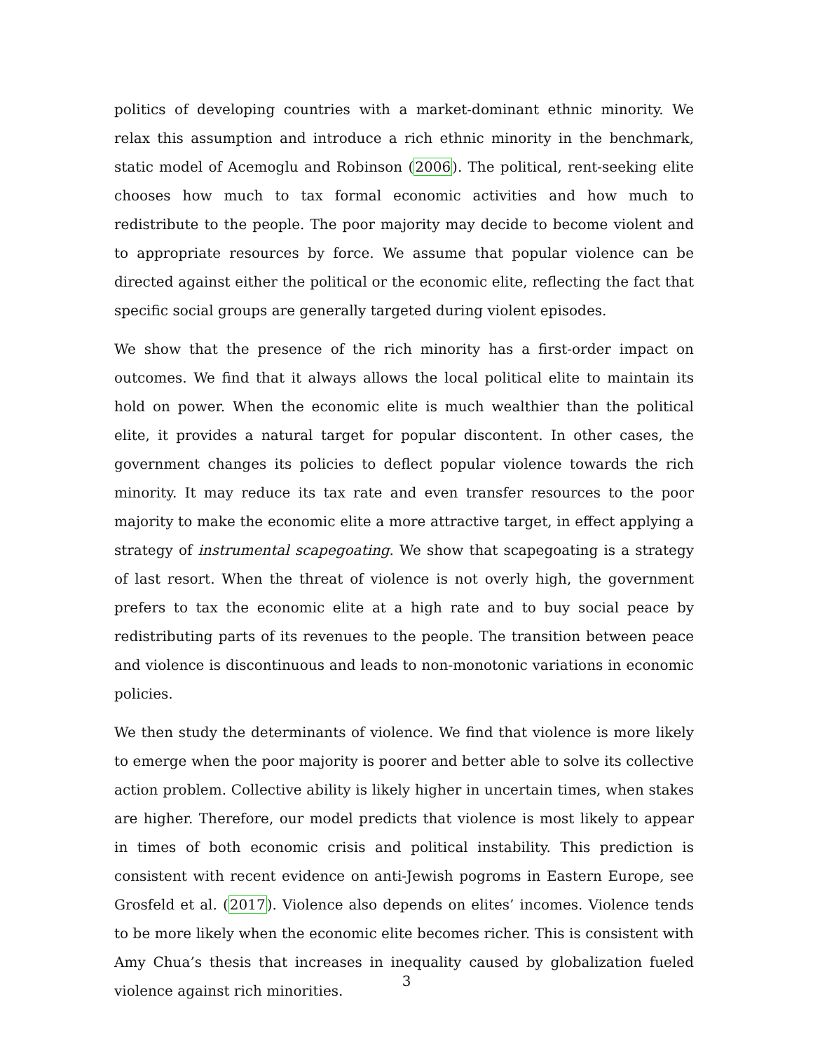politics of developing countries with a market-dominant ethnic minority. We relax this assumption and introduce a rich ethnic minority in the benchmark, static model of Acemoglu and Robinson (2006). The political, rent-seeking elite chooses how much to tax formal economic activities and how much to redistribute to the people. The poor majority may decide to become violent and to appropriate resources by force. We assume that popular violence can be directed against either the political or the economic elite, reflecting the fact that specific social groups are generally targeted during violent episodes.
We show that the presence of the rich minority has a first-order impact on outcomes. We find that it always allows the local political elite to maintain its hold on power. When the economic elite is much wealthier than the political elite, it provides a natural target for popular discontent. In other cases, the government changes its policies to deflect popular violence towards the rich minority. It may reduce its tax rate and even transfer resources to the poor majority to make the economic elite a more attractive target, in effect applying a strategy of instrumental scapegoating. We show that scapegoating is a strategy of last resort. When the threat of violence is not overly high, the government prefers to tax the economic elite at a high rate and to buy social peace by redistributing parts of its revenues to the people. The transition between peace and violence is discontinuous and leads to non-monotonic variations in economic policies.
We then study the determinants of violence. We find that violence is more likely to emerge when the poor majority is poorer and better able to solve its collective action problem. Collective ability is likely higher in uncertain times, when stakes are higher. Therefore, our model predicts that violence is most likely to appear in times of both economic crisis and political instability. This prediction is consistent with recent evidence on anti-Jewish pogroms in Eastern Europe, see Grosfeld et al. (2017). Violence also depends on elites’ incomes. Violence tends to be more likely when the economic elite becomes richer. This is consistent with Amy Chua’s thesis that increases in inequality caused by globalization fueled violence against rich minorities.
3